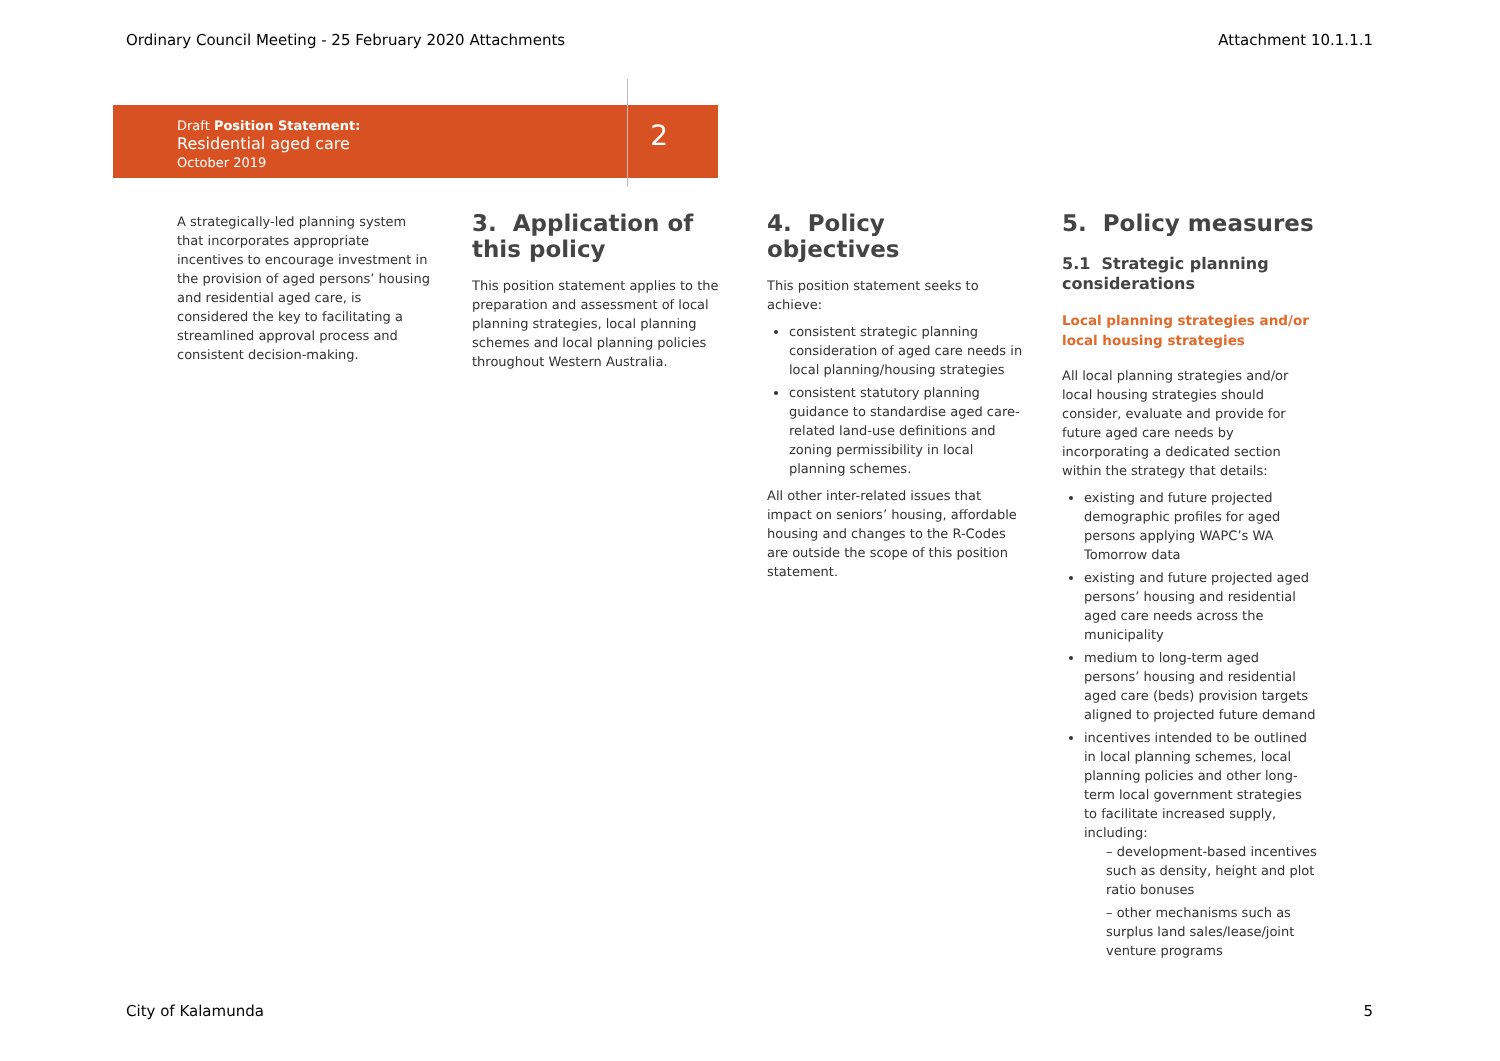Ordinary Council Meeting - 25 February 2020 Attachments Attachment 10.1.1.1
Draft Position Statement:
Residential aged care
October 2019
2
A strategically-led planning system that incorporates appropriate incentives to encourage investment in the provision of aged persons’ housing and residential aged care, is considered the key to facilitating a streamlined approval process and consistent decision-making.
3. Application of this policy
This position statement applies to the preparation and assessment of local planning strategies, local planning schemes and local planning policies throughout Western Australia.
4. Policy objectives
This position statement seeks to achieve:
consistent strategic planning consideration of aged care needs in local planning/housing strategies
consistent statutory planning guidance to standardise aged care-related land-use definitions and zoning permissibility in local planning schemes.
All other inter-related issues that impact on seniors’ housing, affordable housing and changes to the R-Codes are outside the scope of this position statement.
5. Policy measures
5.1 Strategic planning considerations
Local planning strategies and/or local housing strategies
All local planning strategies and/or local housing strategies should consider, evaluate and provide for future aged care needs by incorporating a dedicated section within the strategy that details:
existing and future projected demographic profiles for aged persons applying WAPC’s WA Tomorrow data
existing and future projected aged persons’ housing and residential aged care needs across the municipality
medium to long-term aged persons’ housing and residential aged care (beds) provision targets aligned to projected future demand
incentives intended to be outlined in local planning schemes, local planning policies and other long- term local government strategies to facilitate increased supply, including:
– development-based incentives such as density, height and plot ratio bonuses
– other mechanisms such as surplus land sales/lease/joint venture programs
City of Kalamunda 5